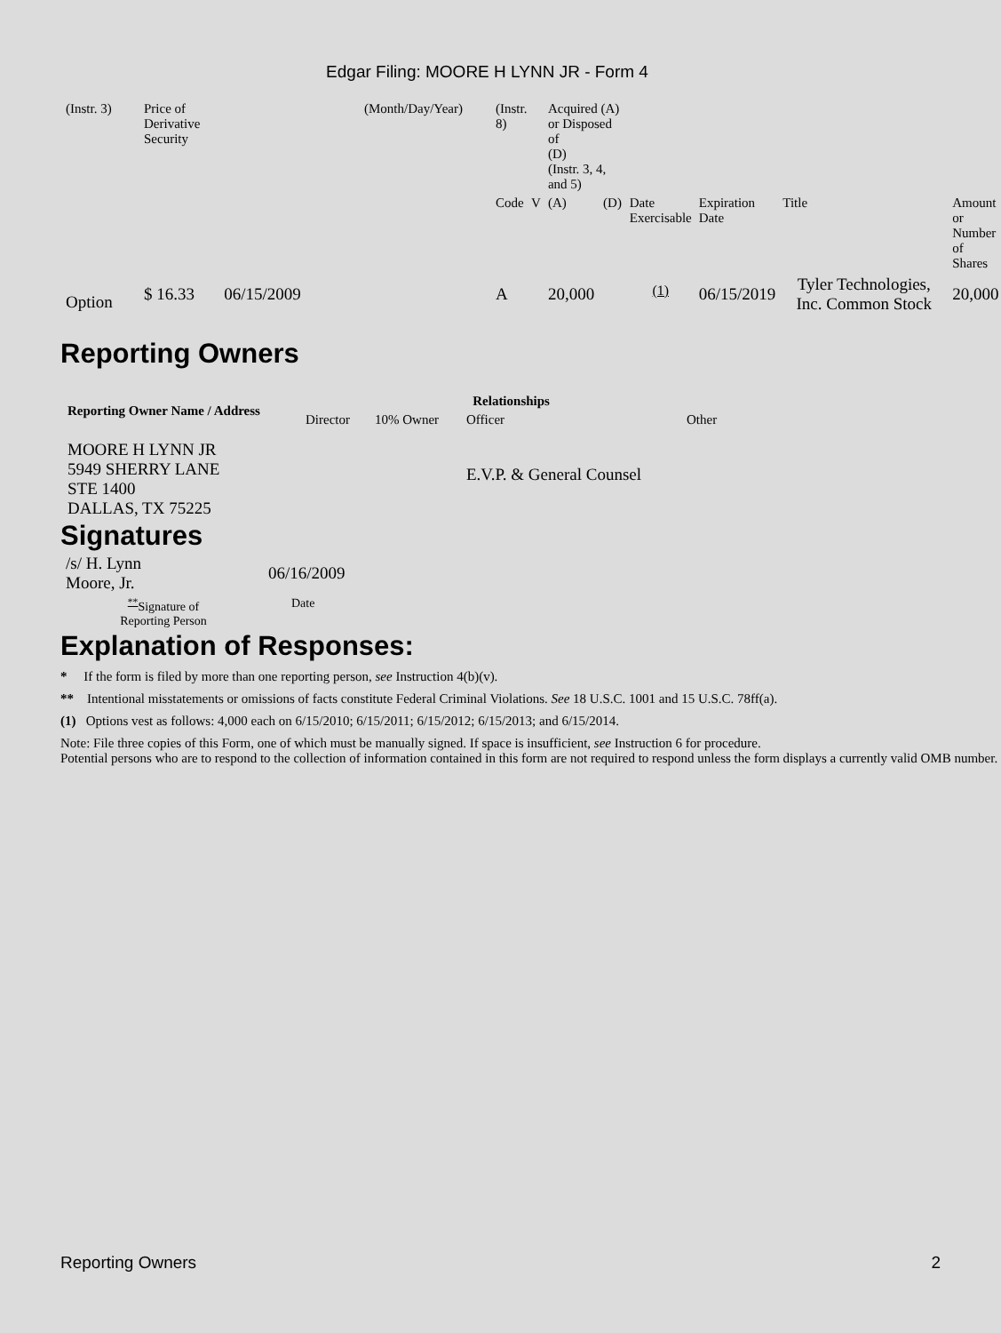Edgar Filing: MOORE H LYNN JR - Form 4
| (Instr. 3) | Price of Derivative Security | (Month/Day/Year) | (Instr. 8) | | Acquired (A) or Disposed of (D) (Instr. 3, 4, and 5) | | | | | |
| | | | Code | V | (A) | (D) | Date Exercisable | Expiration Date | Title | Amount or Number of Shares |
| Option | $ 16.33 06/15/2009 | | A | | 20,000 | | <sup>(1)</sup> | 06/15/2019 | Tyler Technologies, Inc. Common Stock | 20,000 |
Reporting Owners
| Reporting Owner Name / Address | Relationships | | | |
| --- | --- | --- | --- | --- |
| | Director | 10% Owner | Officer | Other |
| MOORE H LYNN JR 5949 SHERRY LANE STE 1400 DALLAS, TX 75225 | | | E.V.P. & General Counsel | |
Signatures
| /s/ H. Lynn Moore, Jr. | 06/16/2009 |
| <sup>**</sup> Signature of Reporting Person | Date |
Explanation of Responses:
* If the form is filed by more than one reporting person, see Instruction 4(b)(v).
** Intentional misstatements or omissions of facts constitute Federal Criminal Violations. See 18 U.S.C. 1001 and 15 U.S.C. 78ff(a).
(1) Options vest as follows: 4,000 each on 6/15/2010; 6/15/2011; 6/15/2012; 6/15/2013; and 6/15/2014.
Note: File three copies of this Form, one of which must be manually signed. If space is insufficient, see Instruction 6 for procedure.
Potential persons who are to respond to the collection of information contained in this form are not required to respond unless the form displays a currently valid OMB number.
Reporting Owners 2